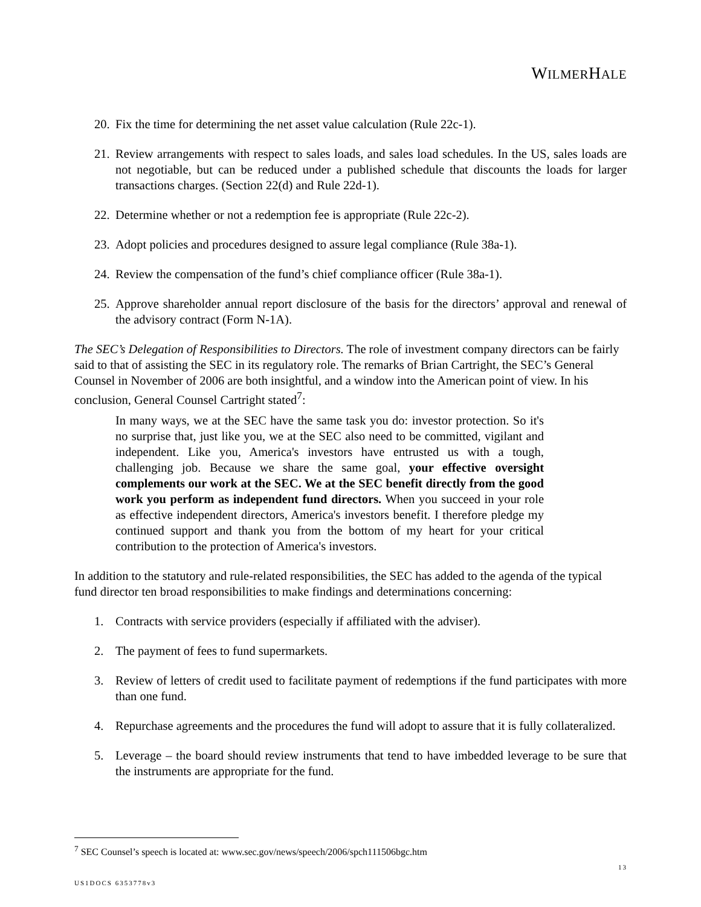WILMERHALE
20. Fix the time for determining the net asset value calculation (Rule 22c-1).
21. Review arrangements with respect to sales loads, and sales load schedules. In the US, sales loads are not negotiable, but can be reduced under a published schedule that discounts the loads for larger transactions charges. (Section 22(d) and Rule 22d-1).
22. Determine whether or not a redemption fee is appropriate (Rule 22c-2).
23. Adopt policies and procedures designed to assure legal compliance (Rule 38a-1).
24. Review the compensation of the fund’s chief compliance officer (Rule 38a-1).
25. Approve shareholder annual report disclosure of the basis for the directors’ approval and renewal of the advisory contract (Form N-1A).
The SEC’s Delegation of Responsibilities to Directors. The role of investment company directors can be fairly said to that of assisting the SEC in its regulatory role. The remarks of Brian Cartright, the SEC’s General Counsel in November of 2006 are both insightful, and a window into the American point of view. In his conclusion, General Counsel Cartright stated<sup>7</sup>:
In many ways, we at the SEC have the same task you do: investor protection. So it's no surprise that, just like you, we at the SEC also need to be committed, vigilant and independent. Like you, America's investors have entrusted us with a tough, challenging job. Because we share the same goal, your effective oversight complements our work at the SEC. We at the SEC benefit directly from the good work you perform as independent fund directors. When you succeed in your role as effective independent directors, America's investors benefit. I therefore pledge my continued support and thank you from the bottom of my heart for your critical contribution to the protection of America's investors.
In addition to the statutory and rule-related responsibilities, the SEC has added to the agenda of the typical fund director ten broad responsibilities to make findings and determinations concerning:
1. Contracts with service providers (especially if affiliated with the adviser).
2. The payment of fees to fund supermarkets.
3. Review of letters of credit used to facilitate payment of redemptions if the fund participates with more than one fund.
4. Repurchase agreements and the procedures the fund will adopt to assure that it is fully collateralized.
5. Leverage – the board should review instruments that tend to have imbedded leverage to be sure that the instruments are appropriate for the fund.
<sup>7</sup> SEC Counsel’s speech is located at: www.sec.gov/news/speech/2006/spch111506bgc.htm
13
US1DOCS 6353778v3